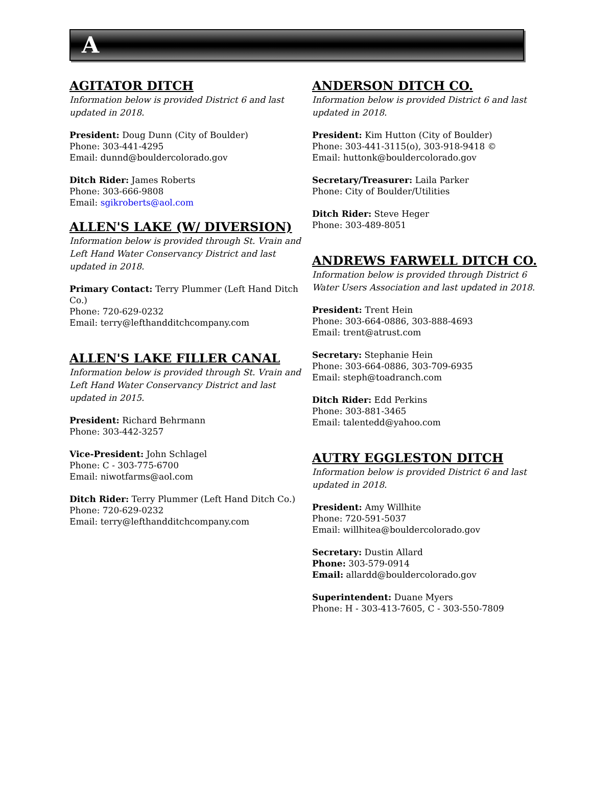A
AGITATOR DITCH
Information below is provided District 6 and last updated in 2018.
President: Doug Dunn (City of Boulder)
Phone: 303-441-4295
Email: dunnd@bouldercolorado.gov
Ditch Rider: James Roberts
Phone: 303-666-9808
Email: sgikroberts@aol.com
ALLEN'S LAKE (W/ DIVERSION)
Information below is provided through St. Vrain and Left Hand Water Conservancy District and last updated in 2018.
Primary Contact: Terry Plummer (Left Hand Ditch Co.)
Phone: 720-629-0232
Email: terry@lefthandditchcompany.com
ALLEN'S LAKE FILLER CANAL
Information below is provided through St. Vrain and Left Hand Water Conservancy District and last updated in 2015.
President: Richard Behrmann
Phone: 303-442-3257
Vice-President: John Schlagel
Phone: C - 303-775-6700
Email: niwotfarms@aol.com
Ditch Rider: Terry Plummer (Left Hand Ditch Co.)
Phone: 720-629-0232
Email: terry@lefthandditchcompany.com
ANDERSON DITCH CO.
Information below is provided District 6 and last updated in 2018.
President: Kim Hutton (City of Boulder)
Phone: 303-441-3115(o), 303-918-9418 ©
Email: huttonk@bouldercolorado.gov
Secretary/Treasurer: Laila Parker
Phone: City of Boulder/Utilities
Ditch Rider: Steve Heger
Phone: 303-489-8051
ANDREWS FARWELL DITCH CO.
Information below is provided through District 6 Water Users Association and last updated in 2018.
President: Trent Hein
Phone: 303-664-0886, 303-888-4693
Email: trent@atrust.com
Secretary: Stephanie Hein
Phone: 303-664-0886, 303-709-6935
Email: steph@toadranch.com
Ditch Rider: Edd Perkins
Phone: 303-881-3465
Email: talentedd@yahoo.com
AUTRY EGGLESTON DITCH
Information below is provided District 6 and last updated in 2018.
President: Amy Willhite
Phone: 720-591-5037
Email: willhitea@bouldercolorado.gov
Secretary: Dustin Allard
Phone: 303-579-0914
Email: allardd@bouldercolorado.gov
Superintendent: Duane Myers
Phone: H - 303-413-7605, C - 303-550-7809